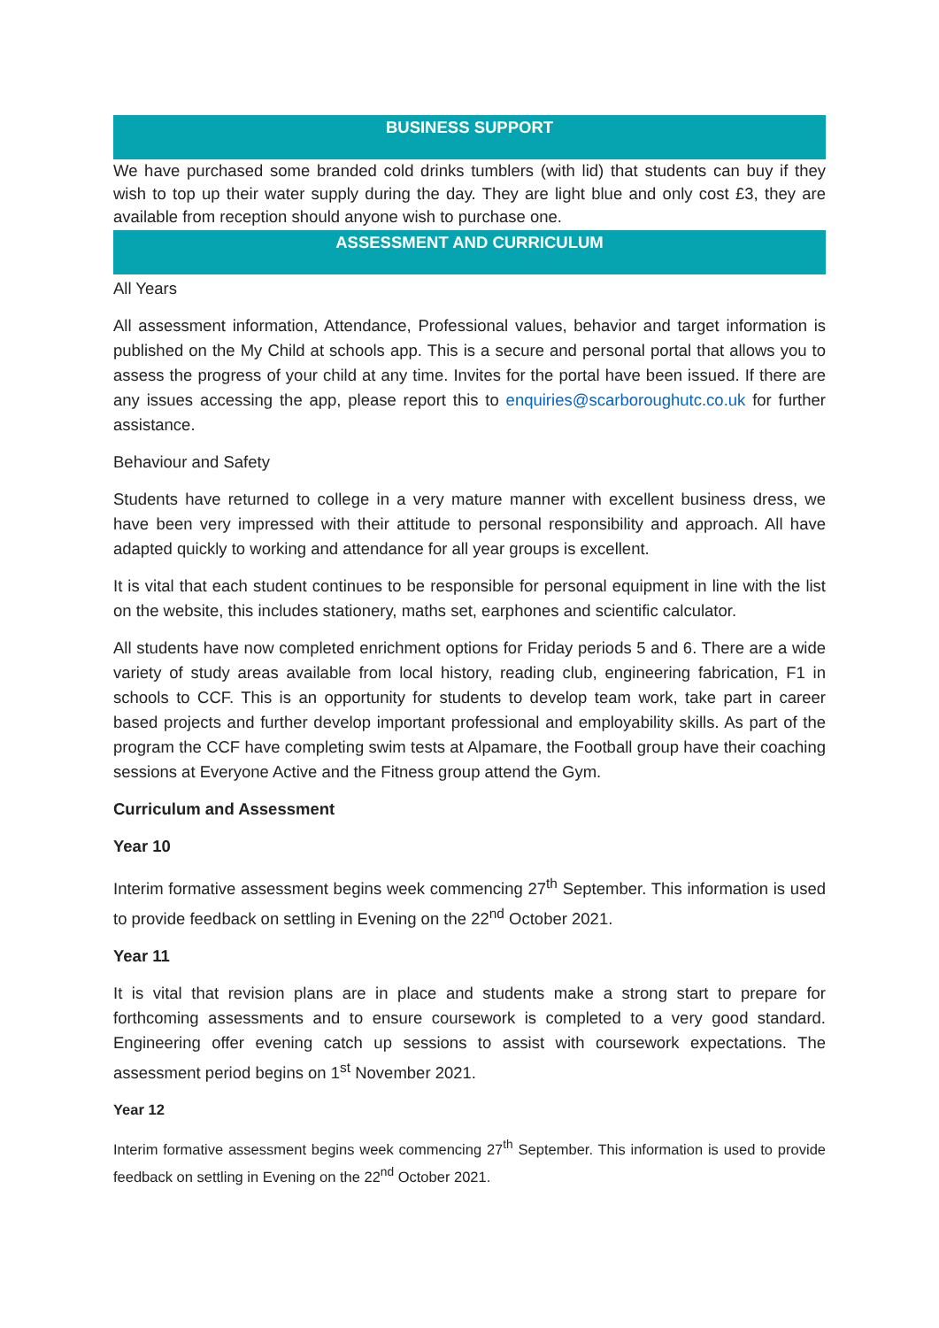BUSINESS SUPPORT
We have purchased some branded cold drinks tumblers (with lid) that students can buy if they wish to top up their water supply during the day. They are light blue and only cost £3, they are available from reception should anyone wish to purchase one.
ASSESSMENT AND CURRICULUM
All Years
All assessment information, Attendance, Professional values, behavior and target information is published on the My Child at schools app. This is a secure and personal portal that allows you to assess the progress of your child at any time. Invites for the portal have been issued. If there are any issues accessing the app, please report this to enquiries@scarboroughutc.co.uk for further assistance.
Behaviour and Safety
Students have returned to college in a very mature manner with excellent business dress, we have been very impressed with their attitude to personal responsibility and approach. All have adapted quickly to working and attendance for all year groups is excellent.
It is vital that each student continues to be responsible for personal equipment in line with the list on the website, this includes stationery, maths set, earphones and scientific calculator.
All students have now completed enrichment options for Friday periods 5 and 6. There are a wide variety of study areas available from local history, reading club, engineering fabrication, F1 in schools to CCF. This is an opportunity for students to develop team work, take part in career based projects and further develop important professional and employability skills. As part of the program the CCF have completing swim tests at Alpamare, the Football group have their coaching sessions at Everyone Active and the Fitness group attend the Gym.
Curriculum and Assessment
Year 10
Interim formative assessment begins week commencing 27<sup>th</sup> September. This information is used to provide feedback on settling in Evening on the 22<sup>nd</sup> October 2021.
Year 11
It is vital that revision plans are in place and students make a strong start to prepare for forthcoming assessments and to ensure coursework is completed to a very good standard. Engineering offer evening catch up sessions to assist with coursework expectations. The assessment period begins on 1<sup>st</sup> November 2021.
Year 12
Interim formative assessment begins week commencing 27<sup>th</sup> September. This information is used to provide feedback on settling in Evening on the 22<sup>nd</sup> October 2021.